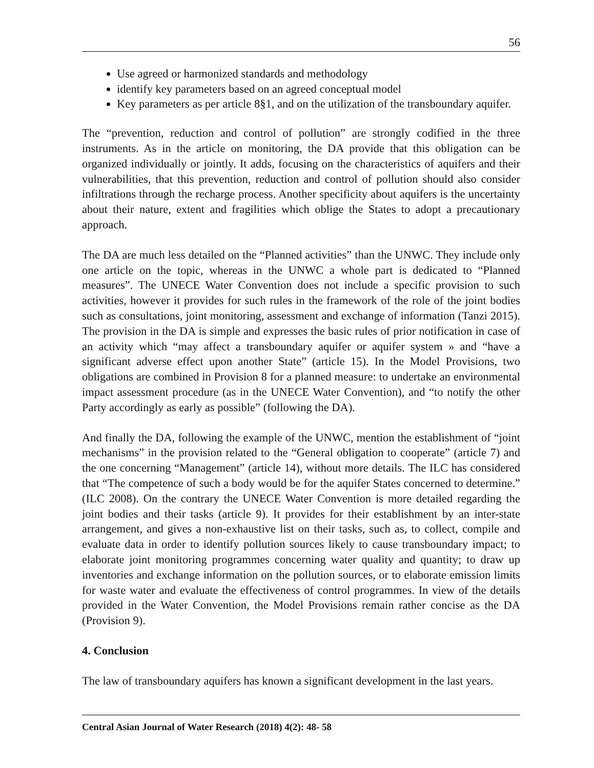56
Use agreed or harmonized standards and methodology
identify key parameters based on an agreed conceptual model
Key parameters as per article 8§1, and on the utilization of the transboundary aquifer.
The “prevention, reduction and control of pollution” are strongly codified in the three instruments. As in the article on monitoring, the DA provide that this obligation can be organized individually or jointly. It adds, focusing on the characteristics of aquifers and their vulnerabilities, that this prevention, reduction and control of pollution should also consider infiltrations through the recharge process. Another specificity about aquifers is the uncertainty about their nature, extent and fragilities which oblige the States to adopt a precautionary approach.
The DA are much less detailed on the “Planned activities” than the UNWC. They include only one article on the topic, whereas in the UNWC a whole part is dedicated to “Planned measures”. The UNECE Water Convention does not include a specific provision to such activities, however it provides for such rules in the framework of the role of the joint bodies such as consultations, joint monitoring, assessment and exchange of information (Tanzi 2015). The provision in the DA is simple and expresses the basic rules of prior notification in case of an activity which “may affect a transboundary aquifer or aquifer system » and “have a significant adverse effect upon another State” (article 15). In the Model Provisions, two obligations are combined in Provision 8 for a planned measure: to undertake an environmental impact assessment procedure (as in the UNECE Water Convention), and “to notify the other Party accordingly as early as possible” (following the DA).
And finally the DA, following the example of the UNWC, mention the establishment of “joint mechanisms” in the provision related to the “General obligation to cooperate” (article 7) and the one concerning “Management” (article 14), without more details. The ILC has considered that “The competence of such a body would be for the aquifer States concerned to determine.” (ILC 2008). On the contrary the UNECE Water Convention is more detailed regarding the joint bodies and their tasks (article 9). It provides for their establishment by an inter-state arrangement, and gives a non-exhaustive list on their tasks, such as, to collect, compile and evaluate data in order to identify pollution sources likely to cause transboundary impact; to elaborate joint monitoring programmes concerning water quality and quantity; to draw up inventories and exchange information on the pollution sources, or to elaborate emission limits for waste water and evaluate the effectiveness of control programmes. In view of the details provided in the Water Convention, the Model Provisions remain rather concise as the DA (Provision 9).
4. Conclusion
The law of transboundary aquifers has known a significant development in the last years.
Central Asian Journal of Water Research (2018) 4(2): 48- 58